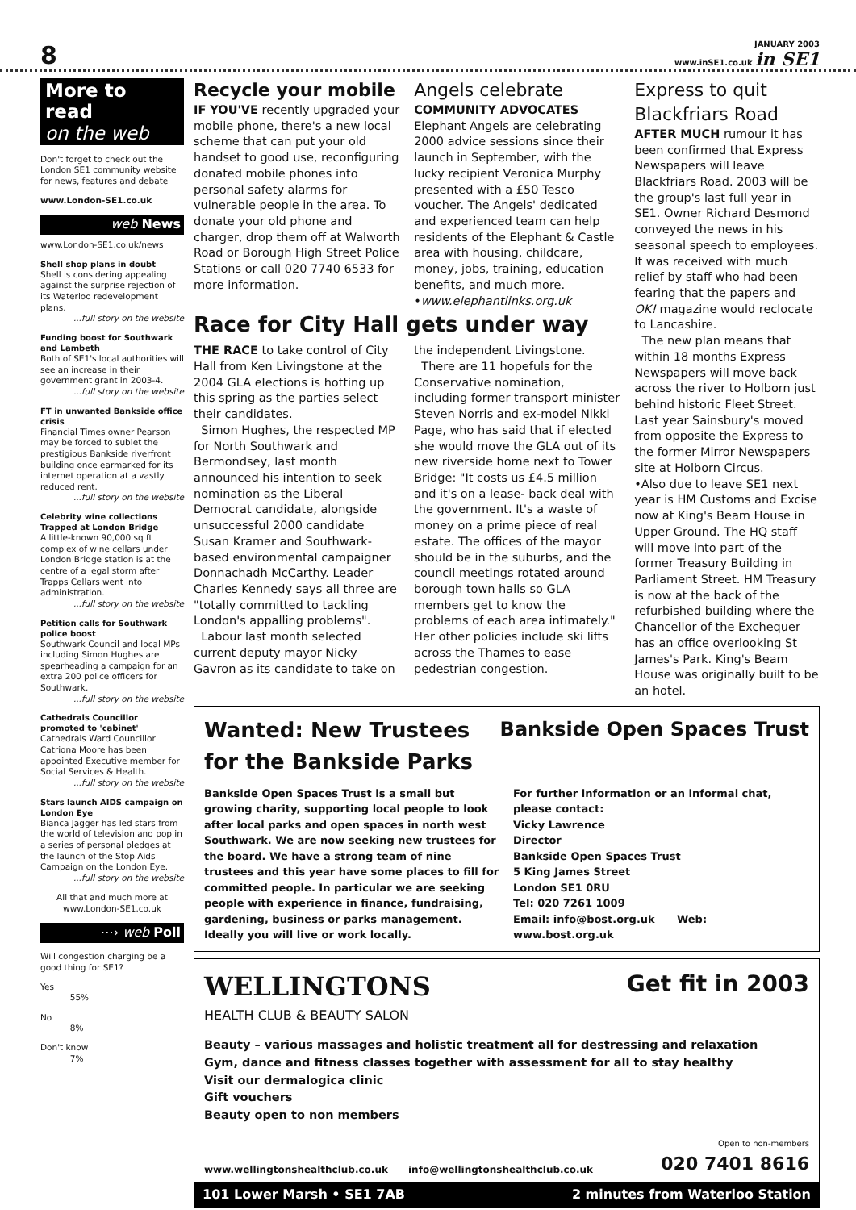8
JANUARY 2003
www.inSE1.co.uk in SE1
More to read
on the web
Don't forget to check out the London SE1 community website for news, features and debate
www.London-SE1.co.uk
web News
www.London-SE1.co.uk/news
Shell shop plans in doubt
Shell is considering appealing against the surprise rejection of its Waterloo redevelopment plans.
...full story on the website
Funding boost for Southwark and Lambeth
Both of SE1's local authorities will see an increase in their government grant in 2003-4.
...full story on the website
FT in unwanted Bankside office crisis
Financial Times owner Pearson may be forced to sublet the prestigious Bankside riverfront building once earmarked for its internet operation at a vastly reduced rent.
...full story on the website
Celebrity wine collections Trapped at London Bridge
A little-known 90,000 sq ft complex of wine cellars under London Bridge station is at the centre of a legal storm after Trapps Cellars went into administration.
...full story on the website
Petition calls for Southwark police boost
Southwark Council and local MPs including Simon Hughes are spearheading a campaign for an extra 200 police officers for Southwark.
...full story on the website
Cathedrals Councillor promoted to 'cabinet'
Cathedrals Ward Councillor Catriona Moore has been appointed Executive member for Social Services & Health.
...full story on the website
Stars launch AIDS campaign on London Eye
Bianca Jagger has led stars from the world of television and pop in a series of personal pledges at the launch of the Stop Aids Campaign on the London Eye.
...full story on the website
All that and much more at www.London-SE1.co.uk
⋯› web Poll
Will congestion charging be a good thing for SE1?
Yes
55%
No
8%
Don't know
7%
Recycle your mobile
IF YOU'VE recently upgraded your mobile phone, there's a new local scheme that can put your old handset to good use, reconfiguring donated mobile phones into personal safety alarms for vulnerable people in the area. To donate your old phone and charger, drop them off at Walworth Road or Borough High Street Police Stations or call 020 7740 6533 for more information.
Angels celebrate
COMMUNITY ADVOCATES Elephant Angels are celebrating 2000 advice sessions since their launch in September, with the lucky recipient Veronica Murphy presented with a £50 Tesco voucher. The Angels' dedicated and experienced team can help residents of the Elephant & Castle area with housing, childcare, money, jobs, training, education benefits, and much more. •www.elephantlinks.org.uk
Race for City Hall gets under way
THE RACE to take control of City Hall from Ken Livingstone at the 2004 GLA elections is hotting up this spring as the parties select their candidates.
Simon Hughes, the respected MP for North Southwark and Bermondsey, last month announced his intention to seek nomination as the Liberal Democrat candidate, alongside unsuccessful 2000 candidate Susan Kramer and Southwark-based environmental campaigner Donnachadh McCarthy. Leader Charles Kennedy says all three are "totally committed to tackling London's appalling problems".
Labour last month selected current deputy mayor Nicky Gavron as its candidate to take on the independent Livingstone.
There are 11 hopefuls for the Conservative nomination, including former transport minister Steven Norris and ex-model Nikki Page, who has said that if elected she would move the GLA out of its new riverside home next to Tower Bridge: "It costs us £4.5 million and it's on a lease- back deal with the government. It's a waste of money on a prime piece of real estate. The offices of the mayor should be in the suburbs, and the council meetings rotated around borough town halls so GLA members get to know the problems of each area intimately." Her other policies include ski lifts across the Thames to ease pedestrian congestion.
Express to quit Blackfriars Road
AFTER MUCH rumour it has been confirmed that Express Newspapers will leave Blackfriars Road. 2003 will be the group's last full year in SE1. Owner Richard Desmond conveyed the news in his seasonal speech to employees. It was received with much relief by staff who had been fearing that the papers and OK! magazine would reclocate to Lancashire.
The new plan means that within 18 months Express Newspapers will move back across the river to Holborn just behind historic Fleet Street. Last year Sainsbury's moved from opposite the Express to the former Mirror Newspapers site at Holborn Circus.
•Also due to leave SE1 next year is HM Customs and Excise now at King's Beam House in Upper Ground. The HQ staff will move into part of the former Treasury Building in Parliament Street. HM Treasury is now at the back of the refurbished building where the Chancellor of the Exchequer has an office overlooking St James's Park. King's Beam House was originally built to be an hotel.
Wanted: New Trustees
for the Bankside Parks
Bankside Open Spaces Trust
Bankside Open Spaces Trust is a small but growing charity, supporting local people to look after local parks and open spaces in north west Southwark. We are now seeking new trustees for the board. We have a strong team of nine trustees and this year have some places to fill for committed people. In particular we are seeking people with experience in finance, fundraising, gardening, business or parks management. Ideally you will live or work locally.
For further information or an informal chat, please contact:
Vicky Lawrence
Director
Bankside Open Spaces Trust
5 King James Street
London SE1 0RU
Tel: 020 7261 1009
Email: info@bost.org.uk Web: www.bost.org.uk
WELLINGTONS
HEALTH CLUB & BEAUTY SALON
Get fit in 2003
Beauty – various massages and holistic treatment all for destressing and relaxation
Gym, dance and fitness classes together with assessment for all to stay healthy
Visit our dermalogica clinic
Gift vouchers
Beauty open to non members
www.wellingtonshealthclub.co.uk info@wellingtonshealthclub.co.uk Open to non-members
020 7401 8616
101 Lower Marsh • SE1 7AB 2 minutes from Waterloo Station